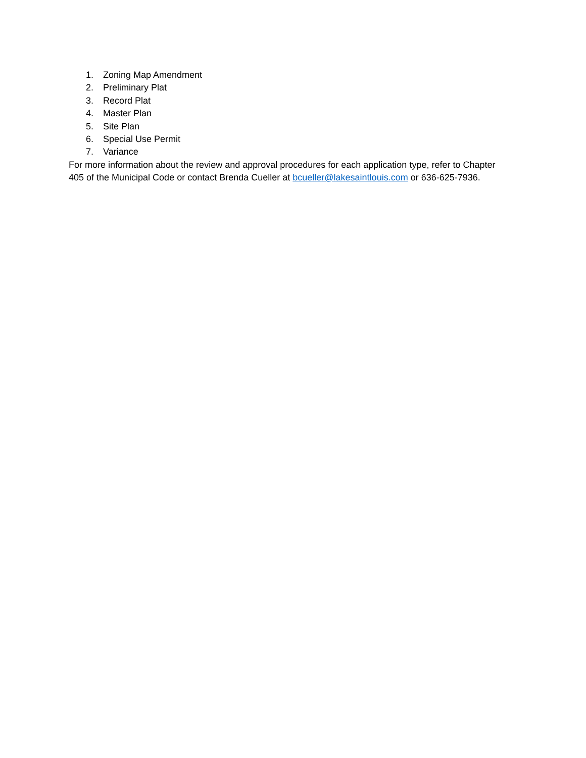1. Zoning Map Amendment
2. Preliminary Plat
3. Record Plat
4. Master Plan
5. Site Plan
6. Special Use Permit
7. Variance
For more information about the review and approval procedures for each application type, refer to Chapter 405 of the Municipal Code or contact Brenda Cueller at bcueller@lakesaintlouis.com or 636-625-7936.